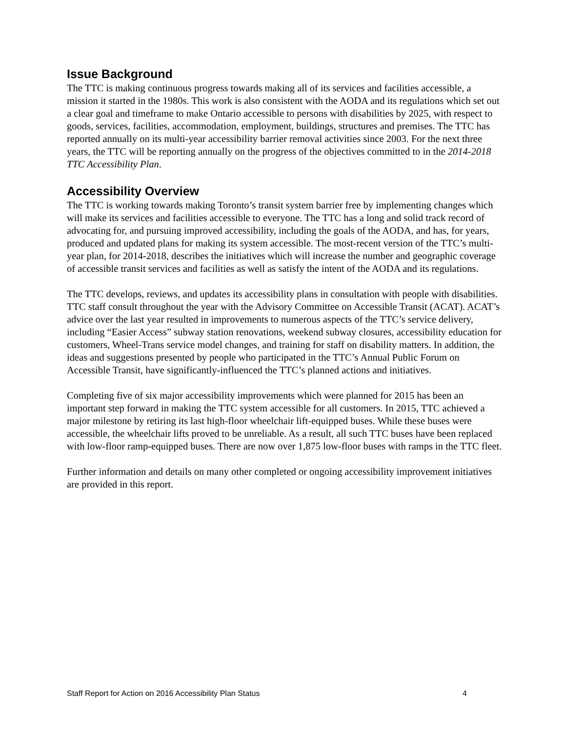Issue Background
The TTC is making continuous progress towards making all of its services and facilities accessible, a mission it started in the 1980s. This work is also consistent with the AODA and its regulations which set out a clear goal and timeframe to make Ontario accessible to persons with disabilities by 2025, with respect to goods, services, facilities, accommodation, employment, buildings, structures and premises. The TTC has reported annually on its multi-year accessibility barrier removal activities since 2003. For the next three years, the TTC will be reporting annually on the progress of the objectives committed to in the 2014-2018 TTC Accessibility Plan.
Accessibility Overview
The TTC is working towards making Toronto’s transit system barrier free by implementing changes which will make its services and facilities accessible to everyone. The TTC has a long and solid track record of advocating for, and pursuing improved accessibility, including the goals of the AODA, and has, for years, produced and updated plans for making its system accessible. The most-recent version of the TTC’s multi-year plan, for 2014-2018, describes the initiatives which will increase the number and geographic coverage of accessible transit services and facilities as well as satisfy the intent of the AODA and its regulations.
The TTC develops, reviews, and updates its accessibility plans in consultation with people with disabilities. TTC staff consult throughout the year with the Advisory Committee on Accessible Transit (ACAT). ACAT’s advice over the last year resulted in improvements to numerous aspects of the TTC’s service delivery, including “Easier Access” subway station renovations, weekend subway closures, accessibility education for customers, Wheel-Trans service model changes, and training for staff on disability matters. In addition, the ideas and suggestions presented by people who participated in the TTC’s Annual Public Forum on Accessible Transit, have significantly-influenced the TTC’s planned actions and initiatives.
Completing five of six major accessibility improvements which were planned for 2015 has been an important step forward in making the TTC system accessible for all customers. In 2015, TTC achieved a major milestone by retiring its last high-floor wheelchair lift-equipped buses. While these buses were accessible, the wheelchair lifts proved to be unreliable. As a result, all such TTC buses have been replaced with low-floor ramp-equipped buses. There are now over 1,875 low-floor buses with ramps in the TTC fleet.
Further information and details on many other completed or ongoing accessibility improvement initiatives are provided in this report.
Staff Report for Action on 2016 Accessibility Plan Status 4